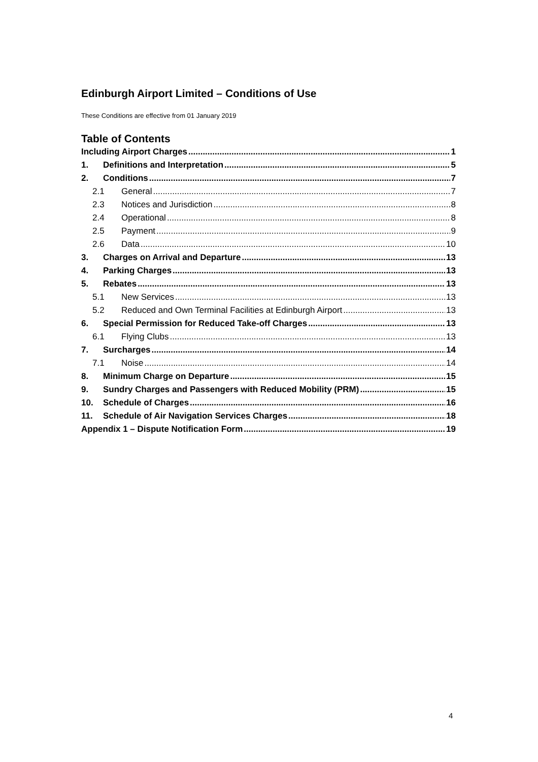Edinburgh Airport Limited – Conditions of Use
These Conditions are effective from 01 January 2019
Table of Contents
Including Airport Charges 1
1. Definitions and Interpretation 5
2. Conditions 7
2.1 General 7
2.3 Notices and Jurisdiction 8
2.4 Operational 8
2.5 Payment 9
2.6 Data 10
3. Charges on Arrival and Departure 13
4. Parking Charges 13
5. Rebates 13
5.1 New Services 13
5.2 Reduced and Own Terminal Facilities at Edinburgh Airport 13
6. Special Permission for Reduced Take-off Charges 13
6.1 Flying Clubs 13
7. Surcharges 14
7.1 Noise 14
8. Minimum Charge on Departure 15
9. Sundry Charges and Passengers with Reduced Mobility (PRM) 15
10. Schedule of Charges 16
11. Schedule of Air Navigation Services Charges 18
Appendix 1 – Dispute Notification Form 19
4